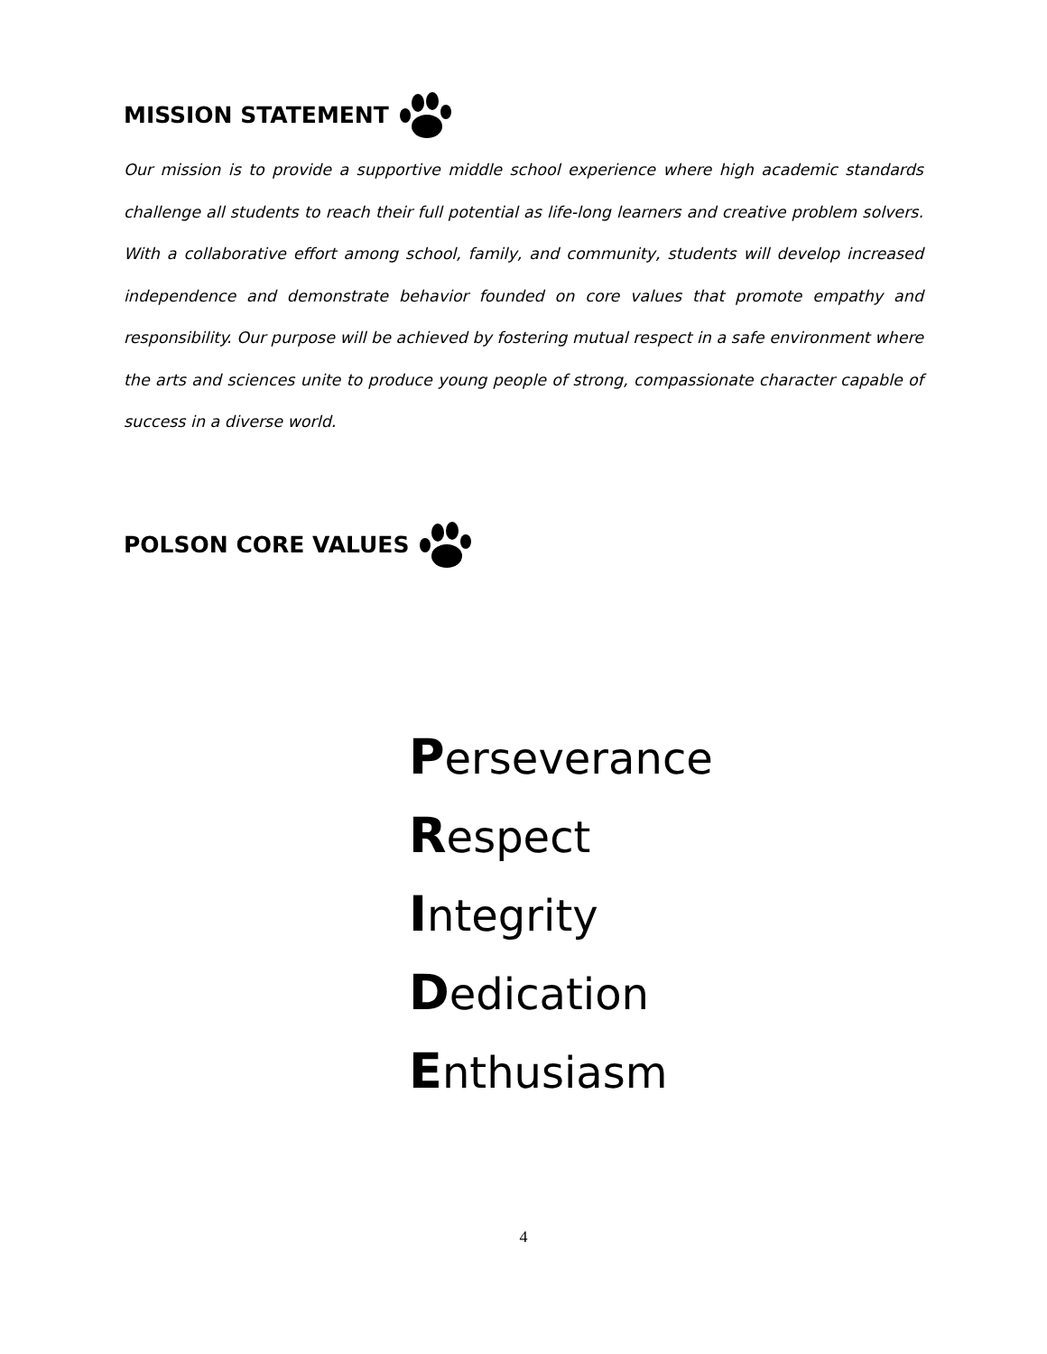MISSION STATEMENT
Our mission is to provide a supportive middle school experience where high academic standards challenge all students to reach their full potential as life-long learners and creative problem solvers. With a collaborative effort among school, family, and community, students will develop increased independence and demonstrate behavior founded on core values that promote empathy and responsibility. Our purpose will be achieved by fostering mutual respect in a safe environment where the arts and sciences unite to produce young people of strong, compassionate character capable of success in a diverse world.
POLSON CORE VALUES
Perseverance
Respect
Integrity
Dedication
Enthusiasm
4